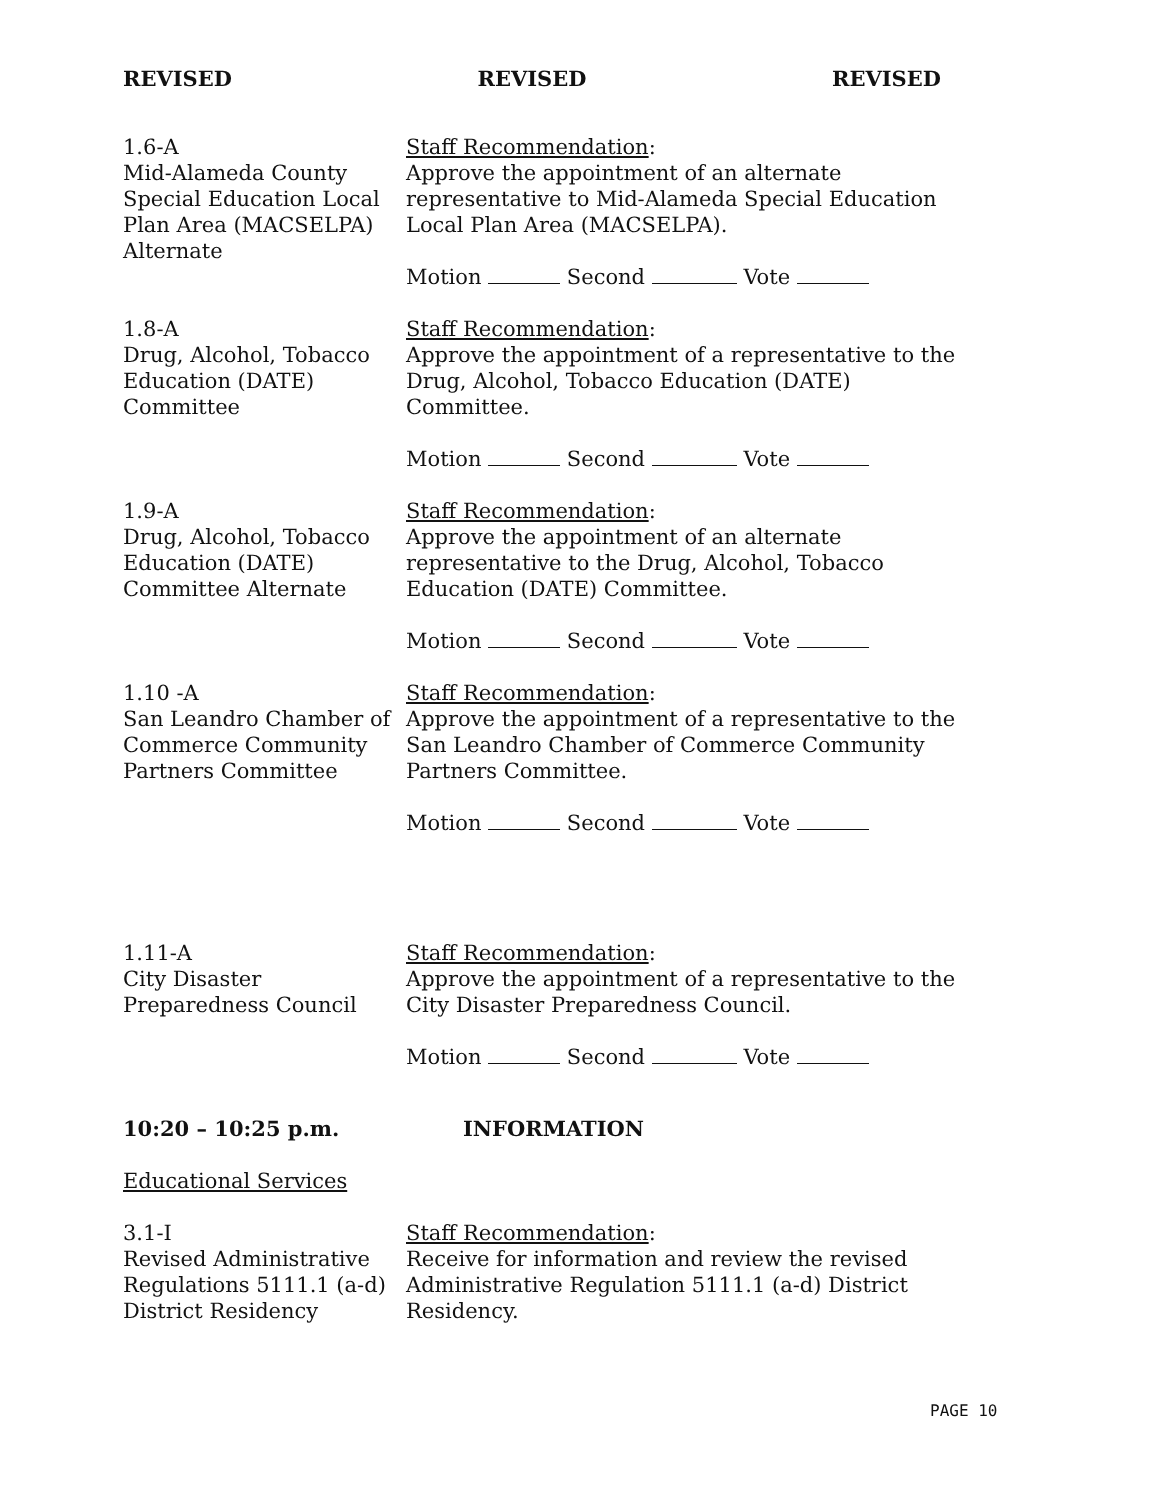REVISED REVISED REVISED
1.6-A
Mid-Alameda County Special Education Local Plan Area (MACSELPA) Alternate
Staff Recommendation:
Approve the appointment of an alternate representative to Mid-Alameda Special Education Local Plan Area (MACSELPA).
Motion Second Vote
1.8-A
Drug, Alcohol, Tobacco Education (DATE) Committee
Staff Recommendation:
Approve the appointment of a representative to the Drug, Alcohol, Tobacco Education (DATE) Committee.
Motion Second Vote
1.9-A
Drug, Alcohol, Tobacco Education (DATE) Committee Alternate
Staff Recommendation:
Approve the appointment of an alternate representative to the Drug, Alcohol, Tobacco Education (DATE) Committee.
Motion Second Vote
1.10 -A
San Leandro Chamber of Commerce Community Partners Committee
Staff Recommendation:
Approve the appointment of a representative to the San Leandro Chamber of Commerce Community Partners Committee.
Motion Second Vote
1.11-A
City Disaster Preparedness Council
Staff Recommendation:
Approve the appointment of a representative to the City Disaster Preparedness Council.
Motion Second Vote
10:20 – 10:25 p.m. INFORMATION
Educational Services
3.1-I
Revised Administrative Regulations 5111.1 (a-d) District Residency
Staff Recommendation:
Receive for information and review the revised Administrative Regulation 5111.1 (a-d) District Residency.
PAGE 10